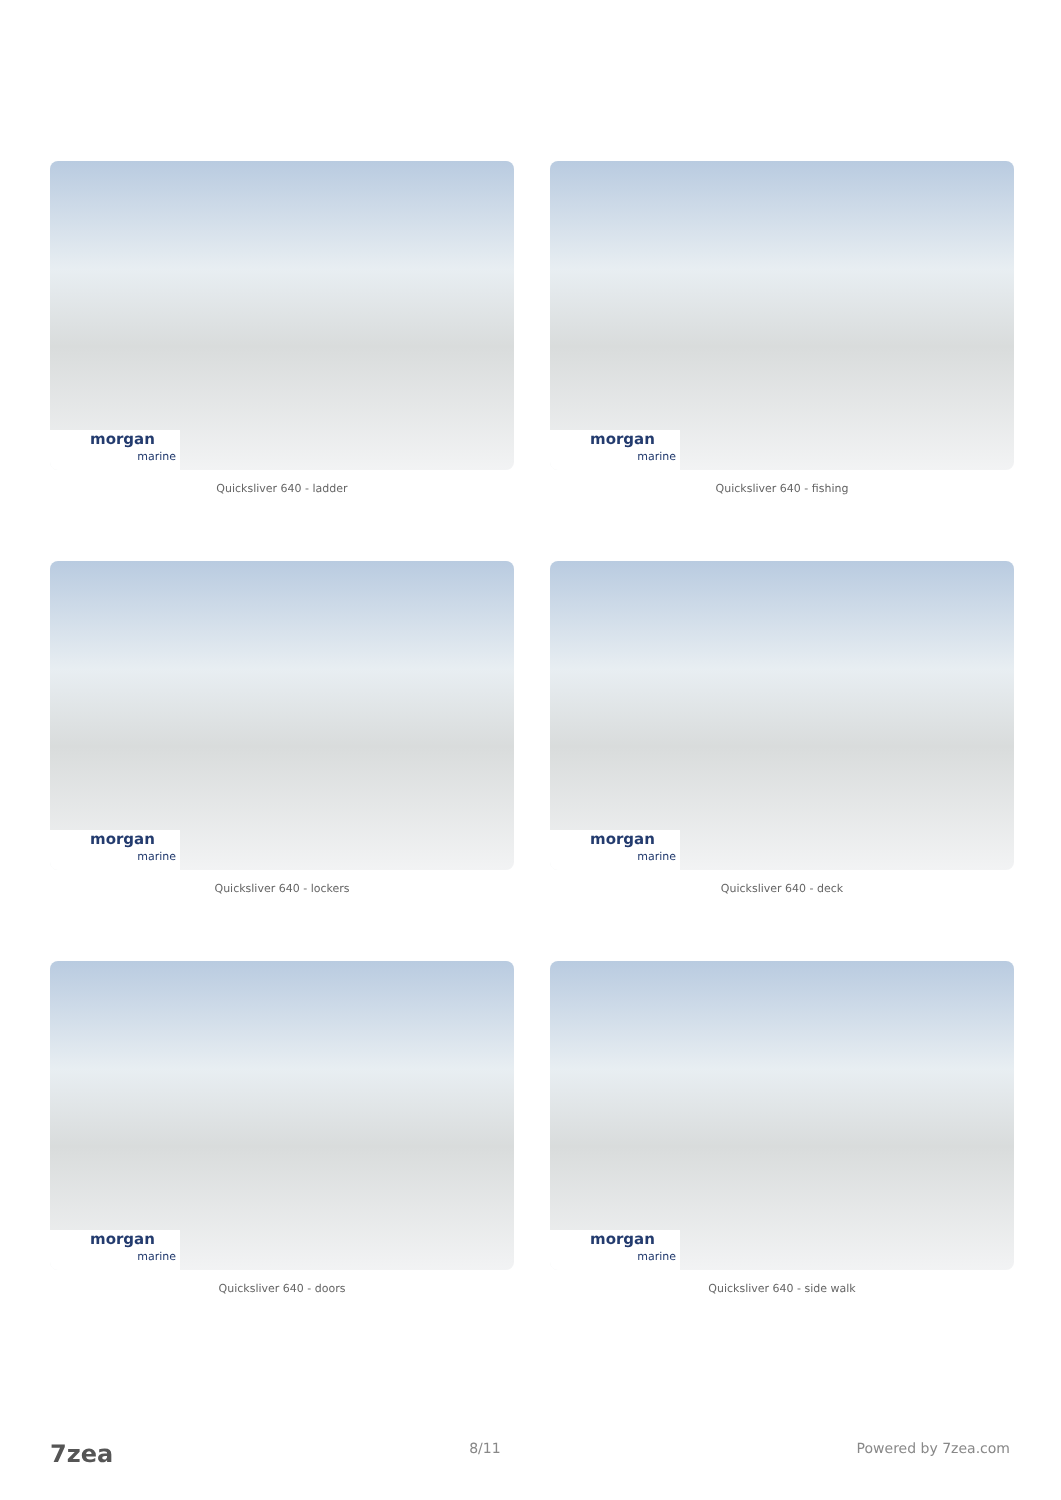morgan
marine
Quicksliver 640 - ladder
morgan
marine
Quicksliver 640 - fishing
morgan
marine
Quicksliver 640 - lockers
morgan
marine
Quicksliver 640 - deck
morgan
marine
Quicksliver 640 - doors
morgan
marine
Quicksliver 640 - side walk
7zea 8/11 Powered by 7zea.com